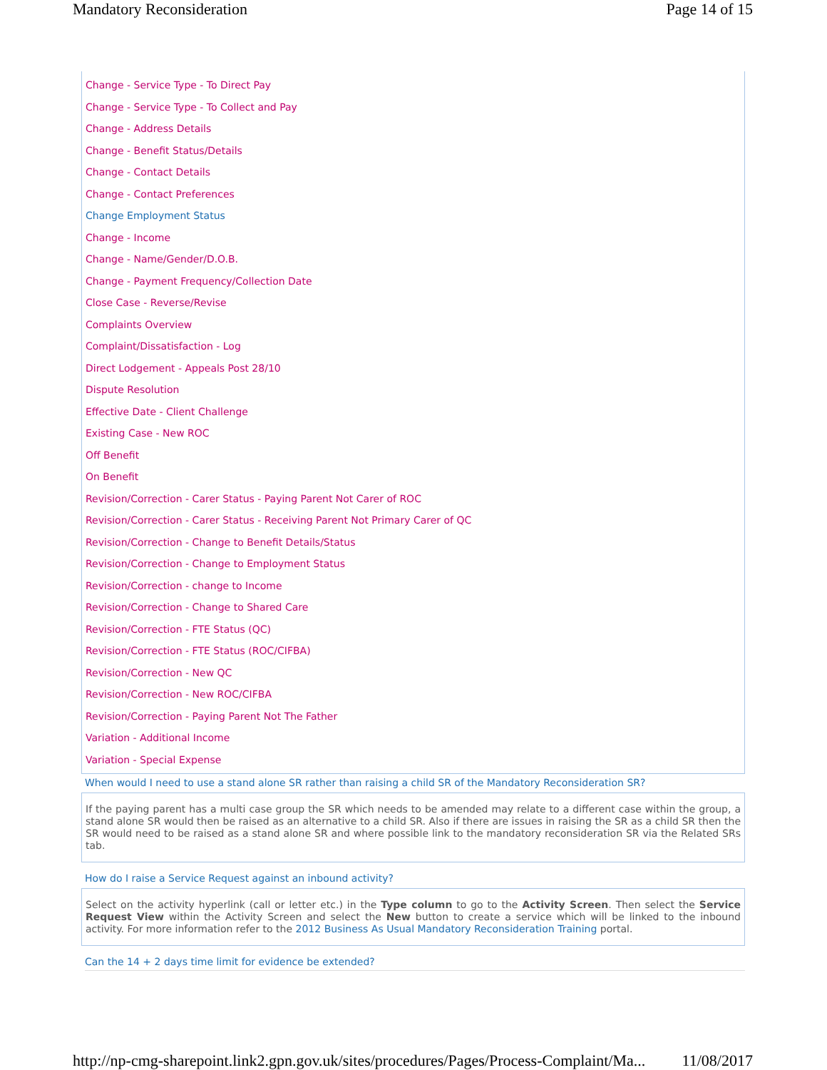Mandatory Reconsideration Page 14 of 15
Change - Service Type - To Direct Pay
Change - Service Type - To Collect and Pay
Change - Address Details
Change - Benefit Status/Details
Change - Contact Details
Change - Contact Preferences
Change Employment Status
Change - Income
Change - Name/Gender/D.O.B.
Change - Payment Frequency/Collection Date
Close Case - Reverse/Revise
Complaints Overview
Complaint/Dissatisfaction - Log
Direct Lodgement - Appeals Post 28/10
Dispute Resolution
Effective Date - Client Challenge
Existing Case - New ROC
Off Benefit
On Benefit
Revision/Correction - Carer Status - Paying Parent Not Carer of ROC
Revision/Correction - Carer Status - Receiving Parent Not Primary Carer of QC
Revision/Correction - Change to Benefit Details/Status
Revision/Correction - Change to Employment Status
Revision/Correction - change to Income
Revision/Correction - Change to Shared Care
Revision/Correction - FTE Status (QC)
Revision/Correction - FTE Status (ROC/CIFBA)
Revision/Correction - New QC
Revision/Correction - New ROC/CIFBA
Revision/Correction - Paying Parent Not The Father
Variation - Additional Income
Variation - Special Expense
When would I need to use a stand alone SR rather than raising a child SR of the Mandatory Reconsideration SR?
If the paying parent has a multi case group the SR which needs to be amended may relate to a different case within the group, a stand alone SR would then be raised as an alternative to a child SR. Also if there are issues in raising the SR as a child SR then the SR would need to be raised as a stand alone SR and where possible link to the mandatory reconsideration SR via the Related SRs tab.
How do I raise a Service Request against an inbound activity?
Select on the activity hyperlink (call or letter etc.) in the Type column to go to the Activity Screen. Then select the Service Request View within the Activity Screen and select the New button to create a service which will be linked to the inbound activity. For more information refer to the 2012 Business As Usual Mandatory Reconsideration Training portal.
Can the 14 + 2 days time limit for evidence be extended?
http://np-cmg-sharepoint.link2.gpn.gov.uk/sites/procedures/Pages/Process-Complaint/Ma... 11/08/2017